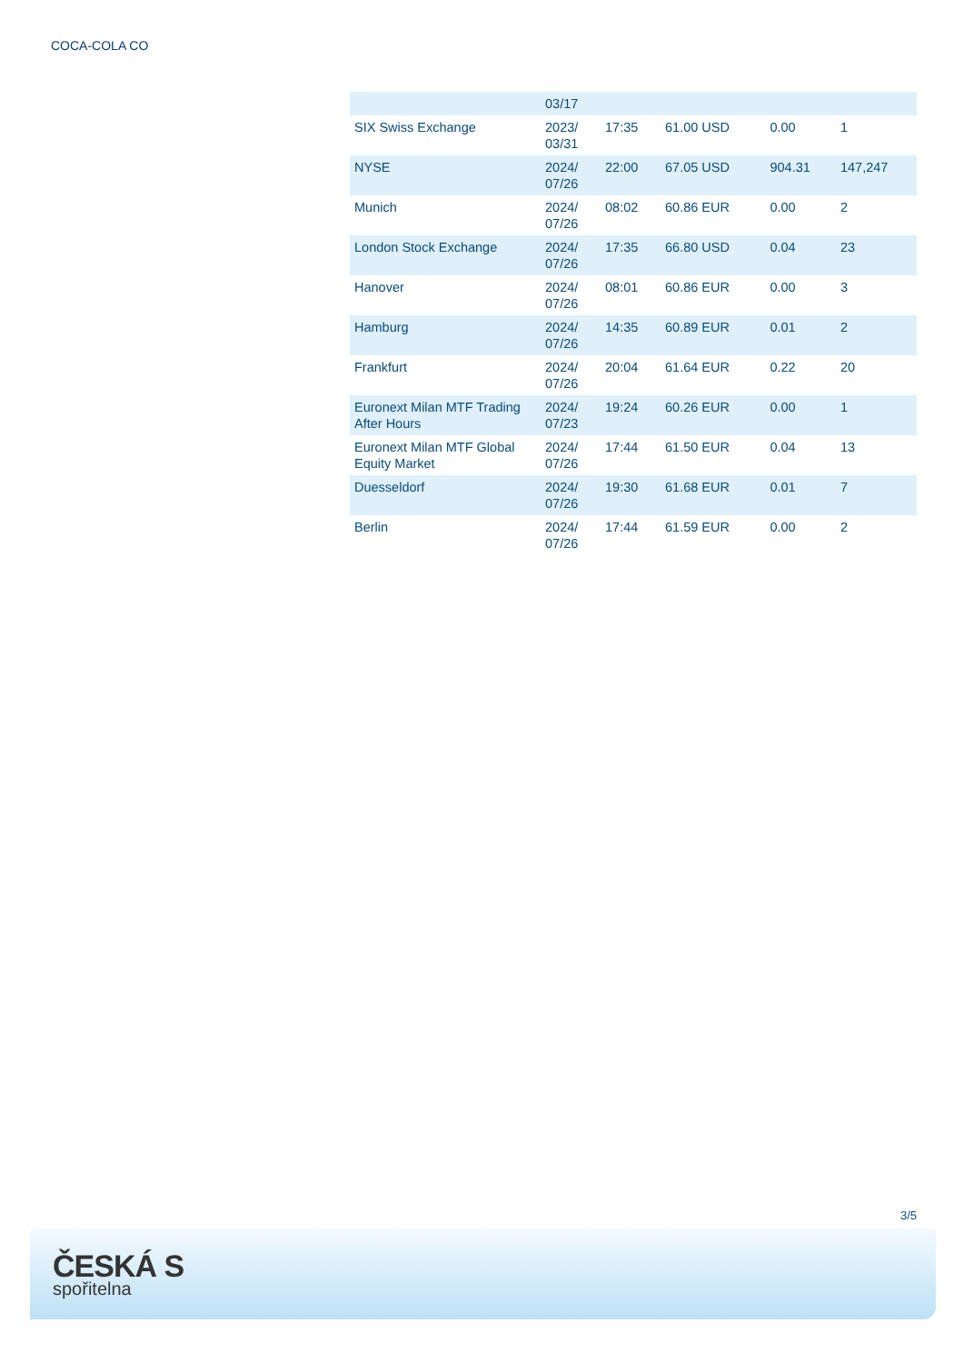COCA-COLA CO
| | 03/17 | | | | |
| SIX Swiss Exchange | 2023/ 03/31 | 17:35 | 61.00 USD | 0.00 | 1 |
| NYSE | 2024/ 07/26 | 22:00 | 67.05 USD | 904.31 | 147,247 |
| Munich | 2024/ 07/26 | 08:02 | 60.86 EUR | 0.00 | 2 |
| London Stock Exchange | 2024/ 07/26 | 17:35 | 66.80 USD | 0.04 | 23 |
| Hanover | 2024/ 07/26 | 08:01 | 60.86 EUR | 0.00 | 3 |
| Hamburg | 2024/ 07/26 | 14:35 | 60.89 EUR | 0.01 | 2 |
| Frankfurt | 2024/ 07/26 | 20:04 | 61.64 EUR | 0.22 | 20 |
| Euronext Milan MTF Trading After Hours | 2024/ 07/23 | 19:24 | 60.26 EUR | 0.00 | 1 |
| Euronext Milan MTF Global Equity Market | 2024/ 07/26 | 17:44 | 61.50 EUR | 0.04 | 13 |
| Duesseldorf | 2024/ 07/26 | 19:30 | 61.68 EUR | 0.01 | 7 |
| Berlin | 2024/ 07/26 | 17:44 | 61.59 EUR | 0.00 | 2 |
3/5
ČESKÁ S
spořitelna